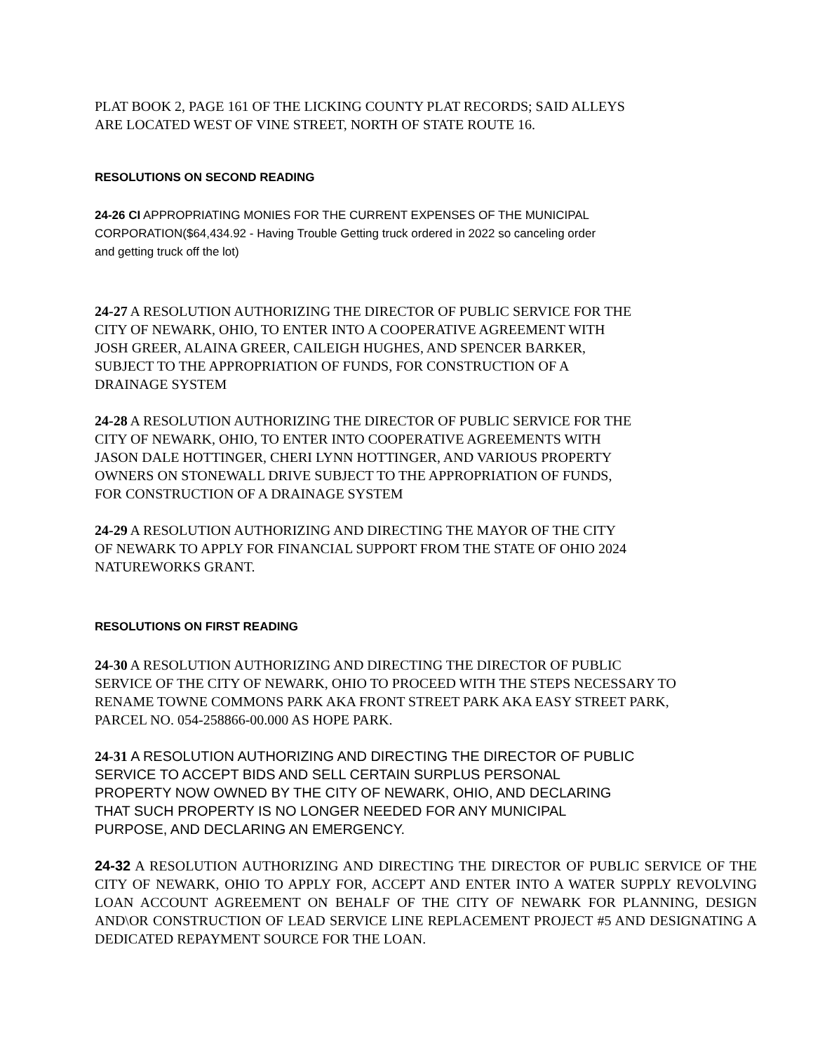PLAT BOOK 2, PAGE 161 OF THE LICKING COUNTY PLAT RECORDS; SAID ALLEYS
ARE LOCATED WEST OF VINE STREET, NORTH OF STATE ROUTE 16.
RESOLUTIONS ON SECOND READING
24-26 CI APPROPRIATING MONIES FOR THE CURRENT EXPENSES OF THE MUNICIPAL
CORPORATION($64,434.92 - Having Trouble Getting truck ordered in 2022 so canceling order
and getting truck off the lot)
24-27 A RESOLUTION AUTHORIZING THE DIRECTOR OF PUBLIC SERVICE FOR THE
CITY OF NEWARK, OHIO, TO ENTER INTO A COOPERATIVE AGREEMENT WITH
JOSH GREER, ALAINA GREER, CAILEIGH HUGHES, AND SPENCER BARKER,
SUBJECT TO THE APPROPRIATION OF FUNDS, FOR CONSTRUCTION OF A
DRAINAGE SYSTEM
24-28 A RESOLUTION AUTHORIZING THE DIRECTOR OF PUBLIC SERVICE FOR THE
CITY OF NEWARK, OHIO, TO ENTER INTO COOPERATIVE AGREEMENTS WITH
JASON DALE HOTTINGER, CHERI LYNN HOTTINGER, AND VARIOUS PROPERTY
OWNERS ON STONEWALL DRIVE SUBJECT TO THE APPROPRIATION OF FUNDS,
FOR CONSTRUCTION OF A DRAINAGE SYSTEM
24-29 A RESOLUTION AUTHORIZING AND DIRECTING THE MAYOR OF THE CITY
OF NEWARK TO APPLY FOR FINANCIAL SUPPORT FROM THE STATE OF OHIO 2024
NATUREWORKS GRANT.
RESOLUTIONS ON FIRST READING
24-30 A RESOLUTION AUTHORIZING AND DIRECTING THE DIRECTOR OF PUBLIC
SERVICE OF THE CITY OF NEWARK, OHIO TO PROCEED WITH THE STEPS NECESSARY TO
RENAME TOWNE COMMONS PARK AKA FRONT STREET PARK AKA EASY STREET PARK,
PARCEL NO. 054-258866-00.000 AS HOPE PARK.
24-31 A RESOLUTION AUTHORIZING AND DIRECTING THE DIRECTOR OF PUBLIC
SERVICE TO ACCEPT BIDS AND SELL CERTAIN SURPLUS PERSONAL
PROPERTY NOW OWNED BY THE CITY OF NEWARK, OHIO, AND DECLARING
THAT SUCH PROPERTY IS NO LONGER NEEDED FOR ANY MUNICIPAL
PURPOSE, AND DECLARING AN EMERGENCY.
24-32 A RESOLUTION AUTHORIZING AND DIRECTING THE DIRECTOR OF PUBLIC SERVICE OF THE CITY OF NEWARK, OHIO TO APPLY FOR, ACCEPT AND ENTER INTO A WATER SUPPLY REVOLVING LOAN ACCOUNT AGREEMENT ON BEHALF OF THE CITY OF NEWARK FOR PLANNING, DESIGN AND\OR CONSTRUCTION OF LEAD SERVICE LINE REPLACEMENT PROJECT #5 AND DESIGNATING A DEDICATED REPAYMENT SOURCE FOR THE LOAN.